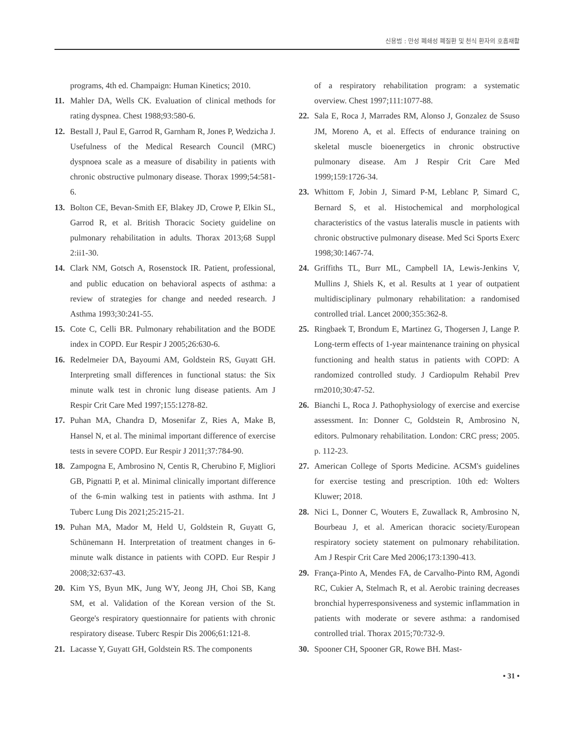신용범 : 만성 폐쇄성 폐질환 및 천식 환자의 호흡재활
programs, 4th ed. Champaign: Human Kinetics; 2010.
11. Mahler DA, Wells CK. Evaluation of clinical methods for rating dyspnea. Chest 1988;93:580-6.
12. Bestall J, Paul E, Garrod R, Garnham R, Jones P, Wedzicha J. Usefulness of the Medical Research Council (MRC) dyspnoea scale as a measure of disability in patients with chronic obstructive pulmonary disease. Thorax 1999;54:581-6.
13. Bolton CE, Bevan-Smith EF, Blakey JD, Crowe P, Elkin SL, Garrod R, et al. British Thoracic Society guideline on pulmonary rehabilitation in adults. Thorax 2013;68 Suppl 2:ii1-30.
14. Clark NM, Gotsch A, Rosenstock IR. Patient, professional, and public education on behavioral aspects of asthma: a review of strategies for change and needed research. J Asthma 1993;30:241-55.
15. Cote C, Celli BR. Pulmonary rehabilitation and the BODE index in COPD. Eur Respir J 2005;26:630-6.
16. Redelmeier DA, Bayoumi AM, Goldstein RS, Guyatt GH. Interpreting small differences in functional status: the Six minute walk test in chronic lung disease patients. Am J Respir Crit Care Med 1997;155:1278-82.
17. Puhan MA, Chandra D, Mosenifar Z, Ries A, Make B, Hansel N, et al. The minimal important difference of exercise tests in severe COPD. Eur Respir J 2011;37:784-90.
18. Zampogna E, Ambrosino N, Centis R, Cherubino F, Migliori GB, Pignatti P, et al. Minimal clinically important difference of the 6-min walking test in patients with asthma. Int J Tuberc Lung Dis 2021;25:215-21.
19. Puhan MA, Mador M, Held U, Goldstein R, Guyatt G, Schünemann H. Interpretation of treatment changes in 6-minute walk distance in patients with COPD. Eur Respir J 2008;32:637-43.
20. Kim YS, Byun MK, Jung WY, Jeong JH, Choi SB, Kang SM, et al. Validation of the Korean version of the St. George's respiratory questionnaire for patients with chronic respiratory disease. Tuberc Respir Dis 2006;61:121-8.
21. Lacasse Y, Guyatt GH, Goldstein RS. The components
of a respiratory rehabilitation program: a systematic overview. Chest 1997;111:1077-88.
22. Sala E, Roca J, Marrades RM, Alonso J, Gonzalez de Ssuso JM, Moreno A, et al. Effects of endurance training on skeletal muscle bioenergetics in chronic obstructive pulmonary disease. Am J Respir Crit Care Med 1999;159:1726-34.
23. Whittom F, Jobin J, Simard P-M, Leblanc P, Simard C, Bernard S, et al. Histochemical and morphological characteristics of the vastus lateralis muscle in patients with chronic obstructive pulmonary disease. Med Sci Sports Exerc 1998;30:1467-74.
24. Griffiths TL, Burr ML, Campbell IA, Lewis-Jenkins V, Mullins J, Shiels K, et al. Results at 1 year of outpatient multidisciplinary pulmonary rehabilitation: a randomised controlled trial. Lancet 2000;355:362-8.
25. Ringbaek T, Brondum E, Martinez G, Thogersen J, Lange P. Long-term effects of 1-year maintenance training on physical functioning and health status in patients with COPD: A randomized controlled study. J Cardiopulm Rehabil Prev rm2010;30:47-52.
26. Bianchi L, Roca J. Pathophysiology of exercise and exercise assessment. In: Donner C, Goldstein R, Ambrosino N, editors. Pulmonary rehabilitation. London: CRC press; 2005. p. 112-23.
27. American College of Sports Medicine. ACSM's guidelines for exercise testing and prescription. 10th ed: Wolters Kluwer; 2018.
28. Nici L, Donner C, Wouters E, Zuwallack R, Ambrosino N, Bourbeau J, et al. American thoracic society/European respiratory society statement on pulmonary rehabilitation. Am J Respir Crit Care Med 2006;173:1390-413.
29. França-Pinto A, Mendes FA, de Carvalho-Pinto RM, Agondi RC, Cukier A, Stelmach R, et al. Aerobic training decreases bronchial hyperresponsiveness and systemic inflammation in patients with moderate or severe asthma: a randomised controlled trial. Thorax 2015;70:732-9.
30. Spooner CH, Spooner GR, Rowe BH. Mast-
• 31 •